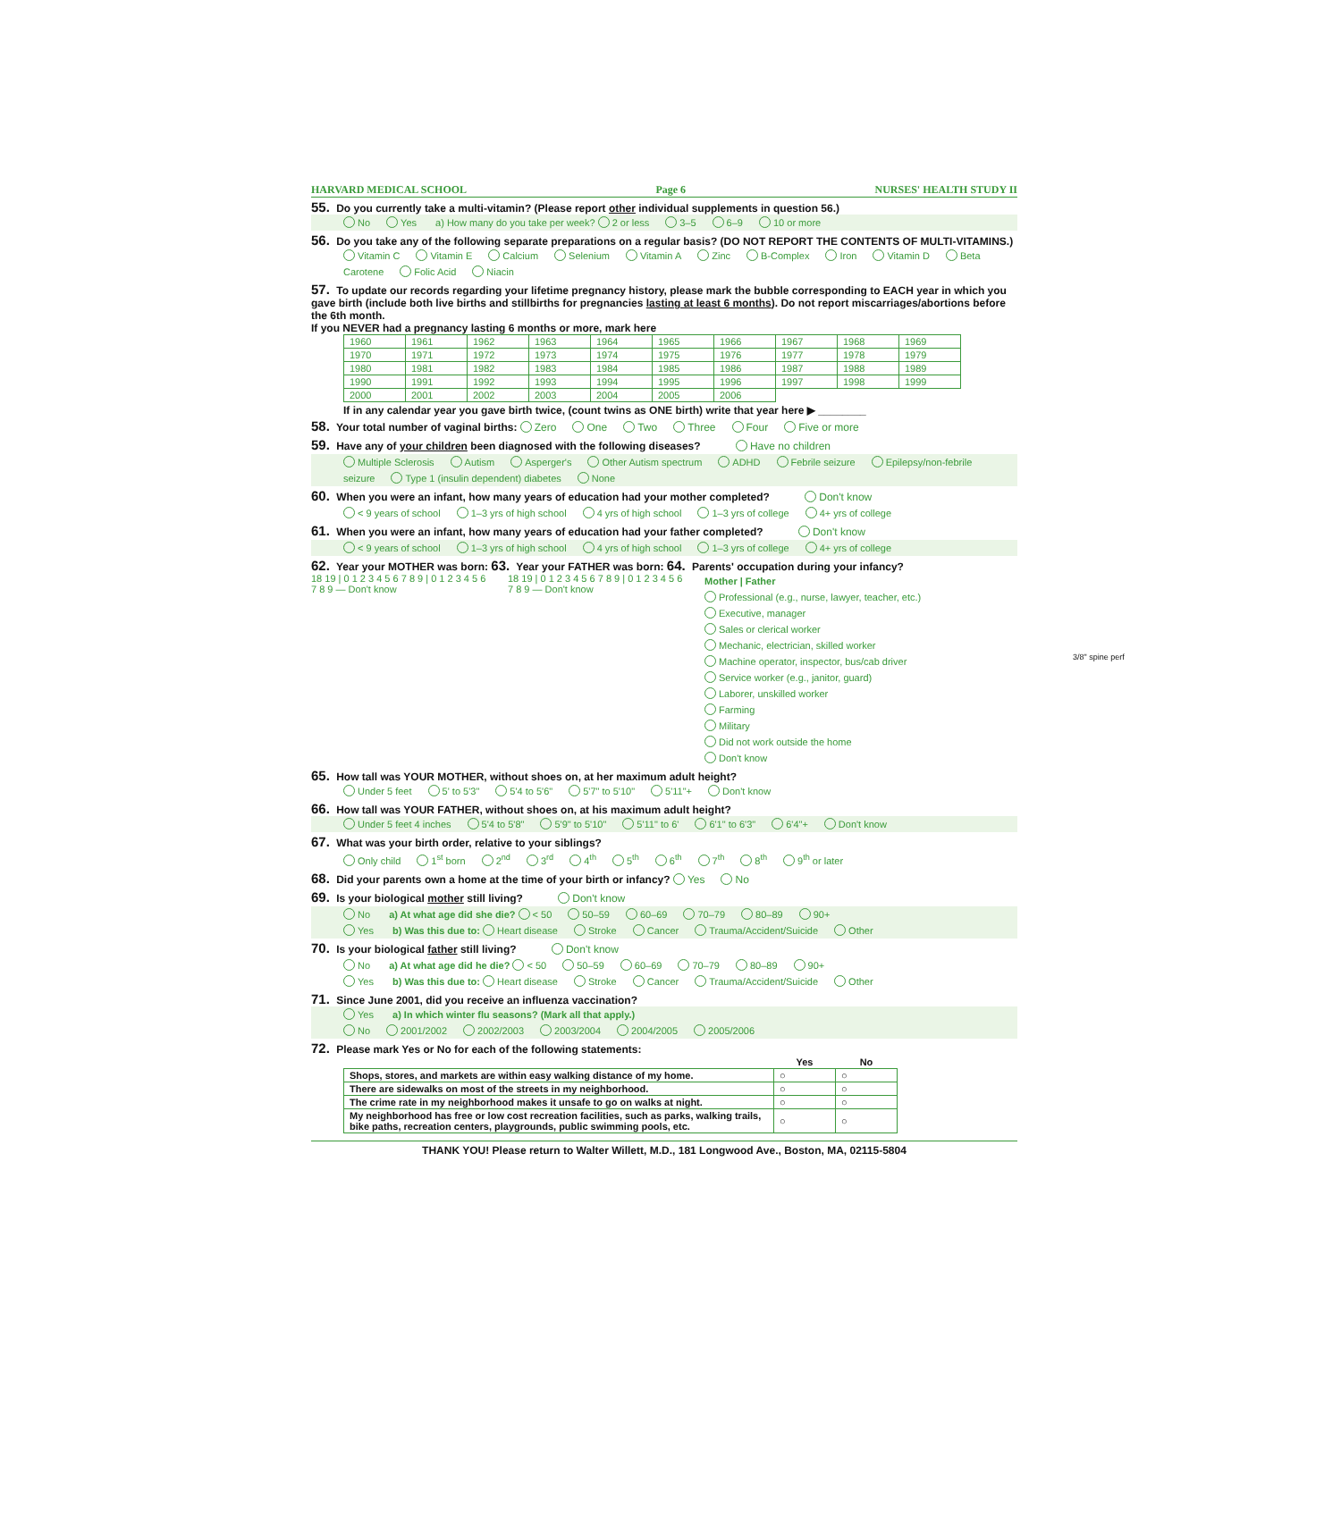HARVARD MEDICAL SCHOOL Page 6 NURSES' HEALTH STUDY II
55. Do you currently take a multi-vitamin? (Please report other individual supplements in question 56.)
No Yes a) How many do you take per week? 2 or less 3–5 6–9 10 or more
56. Do you take any of the following separate preparations on a regular basis? (DO NOT REPORT THE CONTENTS OF MULTI-VITAMINS.)
Vitamin C Vitamin E Calcium Selenium Vitamin A Zinc B-Complex Iron Vitamin D Beta Carotene Folic Acid Niacin
57. To update our records regarding your lifetime pregnancy history, please mark the bubble corresponding to EACH year in which you gave birth (include both live births and stillbirths for pregnancies lasting at least 6 months). Do not report miscarriages/abortions before the 6th month.
If you NEVER had a pregnancy lasting 6 months or more, mark here
| 1960 | 1961 | 1962 | 1963 | 1964 | 1965 | 1966 | 1967 | 1968 | 1969 |
| 1970 | 1971 | 1972 | 1973 | 1974 | 1975 | 1976 | 1977 | 1978 | 1979 |
| 1980 | 1981 | 1982 | 1983 | 1984 | 1985 | 1986 | 1987 | 1988 | 1989 |
| 1990 | 1991 | 1992 | 1993 | 1994 | 1995 | 1996 | 1997 | 1998 | 1999 |
| 2000 | 2001 | 2002 | 2003 | 2004 | 2005 | 2006 | | | |
If in any calendar year you gave birth twice, (count twins as ONE birth) write that year here ▶ ________
58. Your total number of vaginal births: Zero One Two Three Four Five or more
59. Have any of your children been diagnosed with the following diseases? Have no children
Multiple Sclerosis Autism Asperger's Other Autism spectrum ADHD Febrile seizure Epilepsy/non-febrile seizure Type 1 (insulin dependent) diabetes None
60. When you were an infant, how many years of education had your mother completed? Don't know
< 9 years of school 1–3 yrs of high school 4 yrs of high school 1–3 yrs of college 4+ yrs of college
61. When you were an infant, how many years of education had your father completed? Don't know
< 9 years of school 1–3 yrs of high school 4 yrs of high school 1–3 yrs of college 4+ yrs of college
62. Year your MOTHER was born: 63. Year your FATHER was born: 64. Parents' occupation during your infancy?
18 19 | 0 1 2 3 4 5 6 7 8 9 | 0 1 2 3 4 5 6 7 8 9 — Don't know
18 19 | 0 1 2 3 4 5 6 7 8 9 | 0 1 2 3 4 5 6 7 8 9 — Don't know
Mother | Father
Professional (e.g., nurse, lawyer, teacher, etc.)
Executive, manager
Sales or clerical worker
Mechanic, electrician, skilled worker
Machine operator, inspector, bus/cab driver
Service worker (e.g., janitor, guard)
Laborer, unskilled worker
Farming
Military
Did not work outside the home
Don't know
65. How tall was YOUR MOTHER, without shoes on, at her maximum adult height?
Under 5 feet 5' to 5'3" 5'4 to 5'6" 5'7" to 5'10" 5'11"+ Don't know
66. How tall was YOUR FATHER, without shoes on, at his maximum adult height?
Under 5 feet 4 inches 5'4 to 5'8" 5'9" to 5'10" 5'11" to 6' 6'1" to 6'3" 6'4"+ Don't know
67. What was your birth order, relative to your siblings?
Only child 1<sup>st</sup> born 2<sup>nd</sup> 3<sup>rd</sup> 4<sup>th</sup> 5<sup>th</sup> 6<sup>th</sup> 7<sup>th</sup> 8<sup>th</sup> 9<sup>th</sup> or later
68. Did your parents own a home at the time of your birth or infancy? Yes No
69. Is your biological mother still living? Don't know
No a) At what age did she die? < 50 50–59 60–69 70–79 80–89 90+
Yes b) Was this due to: Heart disease Stroke Cancer Trauma/Accident/Suicide Other
70. Is your biological father still living? Don't know
No a) At what age did he die? < 50 50–59 60–69 70–79 80–89 90+
Yes b) Was this due to: Heart disease Stroke Cancer Trauma/Accident/Suicide Other
71. Since June 2001, did you receive an influenza vaccination?
Yes a) In which winter flu seasons? (Mark all that apply.)
No 2001/2002 2002/2003 2003/2004 2004/2005 2005/2006
72. Please mark Yes or No for each of the following statements:
| | Yes | No |
| --- | --- | --- |
| Shops, stores, and markets are within easy walking distance of my home. | ○ | ○ |
| There are sidewalks on most of the streets in my neighborhood. | ○ | ○ |
| The crime rate in my neighborhood makes it unsafe to go on walks at night. | ○ | ○ |
| My neighborhood has free or low cost recreation facilities, such as parks, walking trails, bike paths, recreation centers, playgrounds, public swimming pools, etc. | ○ | ○ |
THANK YOU! Please return to Walter Willett, M.D., 181 Longwood Ave., Boston, MA, 02115-5804
3/8" spine perf